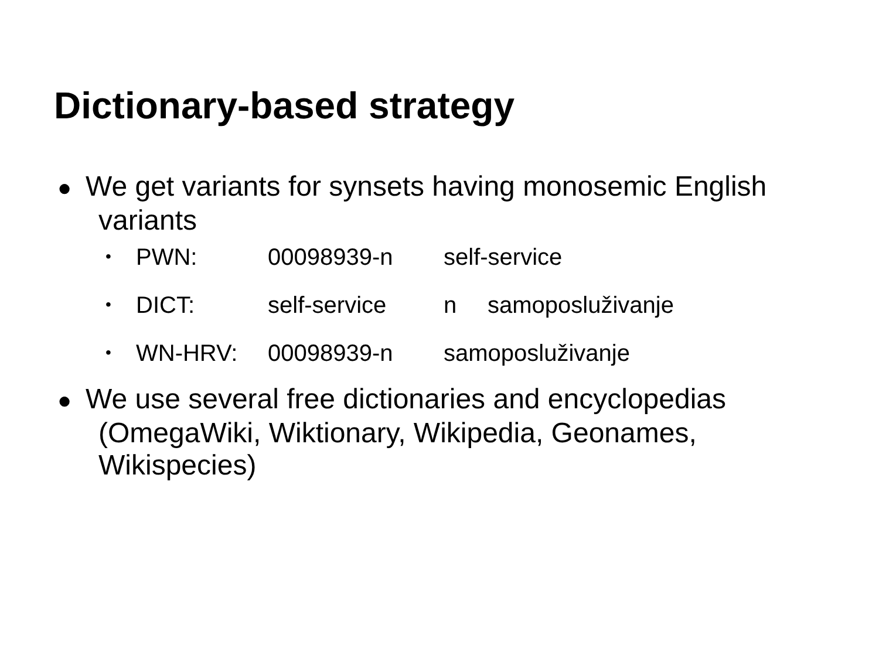Dictionary-based strategy
● We get variants for synsets having monosemic English variants
• PWN: 00098939-n self-service
• DICT: self-service n samoposluživanje
• WN-HRV: 00098939-n samoposluživanje
● We use several free dictionaries and encyclopedias (OmegaWiki, Wiktionary, Wikipedia, Geonames, Wikispecies)